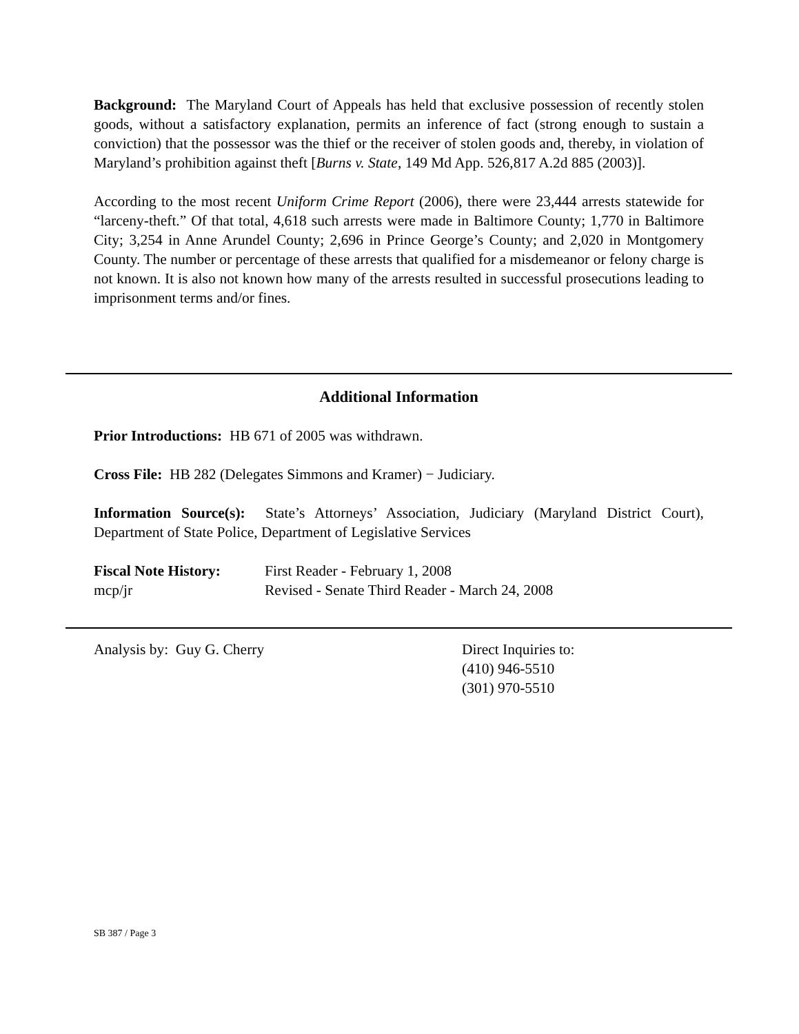Background: The Maryland Court of Appeals has held that exclusive possession of recently stolen goods, without a satisfactory explanation, permits an inference of fact (strong enough to sustain a conviction) that the possessor was the thief or the receiver of stolen goods and, thereby, in violation of Maryland’s prohibition against theft [Burns v. State, 149 Md App. 526,817 A.2d 885 (2003)].
According to the most recent Uniform Crime Report (2006), there were 23,444 arrests statewide for “larceny-theft.” Of that total, 4,618 such arrests were made in Baltimore County; 1,770 in Baltimore City; 3,254 in Anne Arundel County; 2,696 in Prince George’s County; and 2,020 in Montgomery County. The number or percentage of these arrests that qualified for a misdemeanor or felony charge is not known. It is also not known how many of the arrests resulted in successful prosecutions leading to imprisonment terms and/or fines.
Additional Information
Prior Introductions: HB 671 of 2005 was withdrawn.
Cross File: HB 282 (Delegates Simmons and Kramer) − Judiciary.
Information Source(s): State’s Attorneys’ Association, Judiciary (Maryland District Court), Department of State Police, Department of Legislative Services
Fiscal Note History:
First Reader - February 1, 2008
mcp/jr Revised - Senate Third Reader - March 24, 2008
Analysis by: Guy G. Cherry Direct Inquiries to:
(410) 946-5510
(301) 970-5510
SB 387 / Page 3